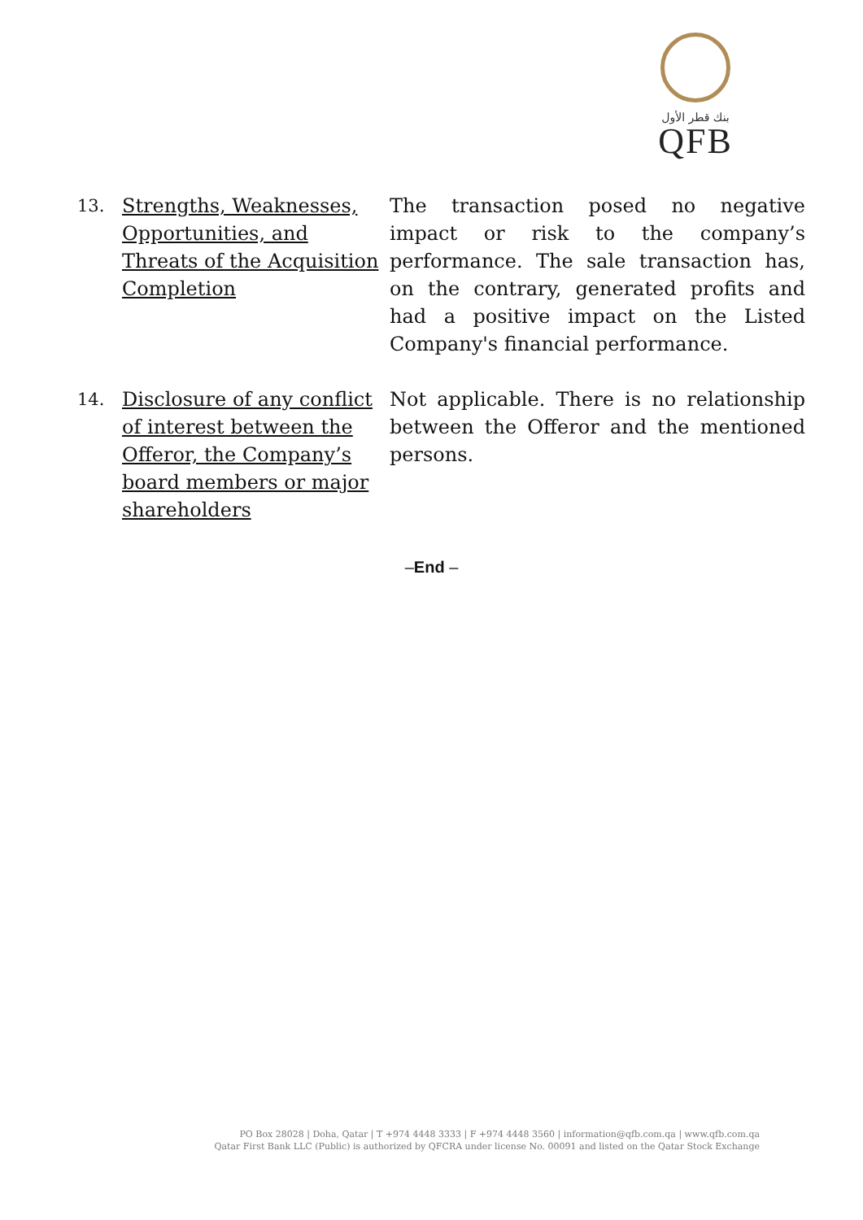بنك قطر الأول
QFB
| 13. | Strengths, Weaknesses, Opportunities, and Threats of the Acquisition Completion | The transaction posed no negative impact or risk to the company’s performance. The sale transaction has, on the contrary, generated profits and had a positive impact on the Listed Company's financial performance. |
| 14. | Disclosure of any conflict of interest between the Offeror, the Company’s board members or major shareholders | Not applicable. There is no relationship between the Offeror and the mentioned persons. |
–End –
PO Box 28028 | Doha, Qatar | T +974 4448 3333 | F +974 4448 3560 | information@qfb.com.qa | www.qfb.com.qa
Qatar First Bank LLC (Public) is authorized by QFCRA under license No. 00091 and listed on the Qatar Stock Exchange